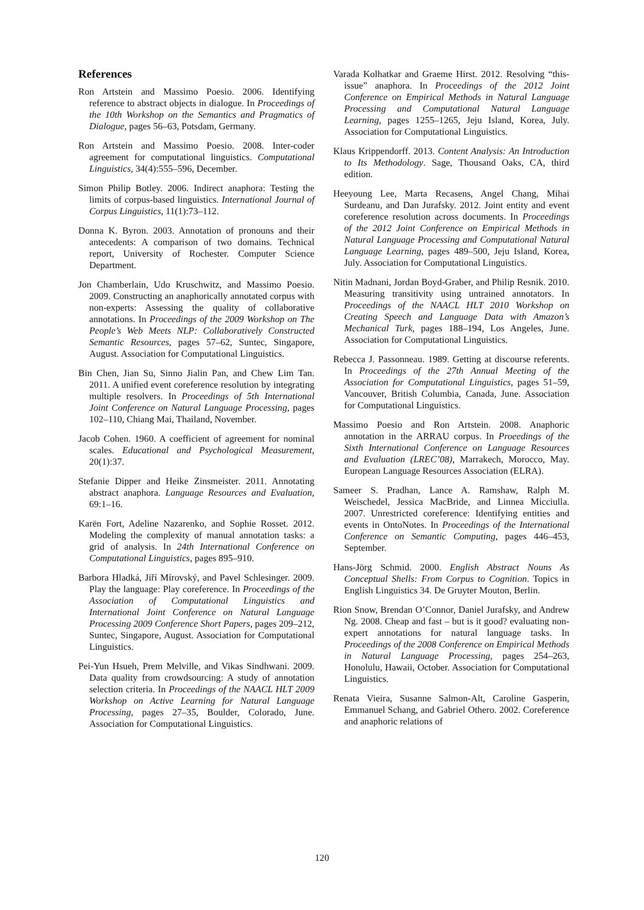References
Ron Artstein and Massimo Poesio. 2006. Identifying reference to abstract objects in dialogue. In Proceedings of the 10th Workshop on the Semantics and Pragmatics of Dialogue, pages 56–63, Potsdam, Germany.
Ron Artstein and Massimo Poesio. 2008. Inter-coder agreement for computational linguistics. Computational Linguistics, 34(4):555–596, December.
Simon Philip Botley. 2006. Indirect anaphora: Testing the limits of corpus-based linguistics. International Journal of Corpus Linguistics, 11(1):73–112.
Donna K. Byron. 2003. Annotation of pronouns and their antecedents: A comparison of two domains. Technical report, University of Rochester. Computer Science Department.
Jon Chamberlain, Udo Kruschwitz, and Massimo Poesio. 2009. Constructing an anaphorically annotated corpus with non-experts: Assessing the quality of collaborative annotations. In Proceedings of the 2009 Workshop on The People’s Web Meets NLP: Collaboratively Constructed Semantic Resources, pages 57–62, Suntec, Singapore, August. Association for Computational Linguistics.
Bin Chen, Jian Su, Sinno Jialin Pan, and Chew Lim Tan. 2011. A unified event coreference resolution by integrating multiple resolvers. In Proceedings of 5th International Joint Conference on Natural Language Processing, pages 102–110, Chiang Mai, Thailand, November.
Jacob Cohen. 1960. A coefficient of agreement for nominal scales. Educational and Psychological Measurement, 20(1):37.
Stefanie Dipper and Heike Zinsmeister. 2011. Annotating abstract anaphora. Language Resources and Evaluation, 69:1–16.
Karën Fort, Adeline Nazarenko, and Sophie Rosset. 2012. Modeling the complexity of manual annotation tasks: a grid of analysis. In 24th International Conference on Computational Linguistics, pages 895–910.
Barbora Hladká, Jiří Mírovský, and Pavel Schlesinger. 2009. Play the language: Play coreference. In Proceedings of the Association of Computational Linguistics and International Joint Conference on Natural Language Processing 2009 Conference Short Papers, pages 209–212, Suntec, Singapore, August. Association for Computational Linguistics.
Pei-Yun Hsueh, Prem Melville, and Vikas Sindhwani. 2009. Data quality from crowdsourcing: A study of annotation selection criteria. In Proceedings of the NAACL HLT 2009 Workshop on Active Learning for Natural Language Processing, pages 27–35, Boulder, Colorado, June. Association for Computational Linguistics.
Varada Kolhatkar and Graeme Hirst. 2012. Resolving “this-issue” anaphora. In Proceedings of the 2012 Joint Conference on Empirical Methods in Natural Language Processing and Computational Natural Language Learning, pages 1255–1265, Jeju Island, Korea, July. Association for Computational Linguistics.
Klaus Krippendorff. 2013. Content Analysis: An Introduction to Its Methodology. Sage, Thousand Oaks, CA, third edition.
Heeyoung Lee, Marta Recasens, Angel Chang, Mihai Surdeanu, and Dan Jurafsky. 2012. Joint entity and event coreference resolution across documents. In Proceedings of the 2012 Joint Conference on Empirical Methods in Natural Language Processing and Computational Natural Language Learning, pages 489–500, Jeju Island, Korea, July. Association for Computational Linguistics.
Nitin Madnani, Jordan Boyd-Graber, and Philip Resnik. 2010. Measuring transitivity using untrained annotators. In Proceedings of the NAACL HLT 2010 Workshop on Creating Speech and Language Data with Amazon’s Mechanical Turk, pages 188–194, Los Angeles, June. Association for Computational Linguistics.
Rebecca J. Passonneau. 1989. Getting at discourse referents. In Proceedings of the 27th Annual Meeting of the Association for Computational Linguistics, pages 51–59, Vancouver, British Columbia, Canada, June. Association for Computational Linguistics.
Massimo Poesio and Ron Artstein. 2008. Anaphoric annotation in the ARRAU corpus. In Proeedings of the Sixth International Conference on Language Resources and Evaluation (LREC’08), Marrakech, Morocco, May. European Language Resources Association (ELRA).
Sameer S. Pradhan, Lance A. Ramshaw, Ralph M. Weischedel, Jessica MacBride, and Linnea Micciulla. 2007. Unrestricted coreference: Identifying entities and events in OntoNotes. In Proceedings of the International Conference on Semantic Computing, pages 446–453, September.
Hans-Jörg Schmid. 2000. English Abstract Nouns As Conceptual Shells: From Corpus to Cognition. Topics in English Linguistics 34. De Gruyter Mouton, Berlin.
Rion Snow, Brendan O’Connor, Daniel Jurafsky, and Andrew Ng. 2008. Cheap and fast – but is it good? evaluating non-expert annotations for natural language tasks. In Proceedings of the 2008 Conference on Empirical Methods in Natural Language Processing, pages 254–263, Honolulu, Hawaii, October. Association for Computational Linguistics.
Renata Vieira, Susanne Salmon-Alt, Caroline Gasperin, Emmanuel Schang, and Gabriel Othero. 2002. Coreference and anaphoric relations of
120